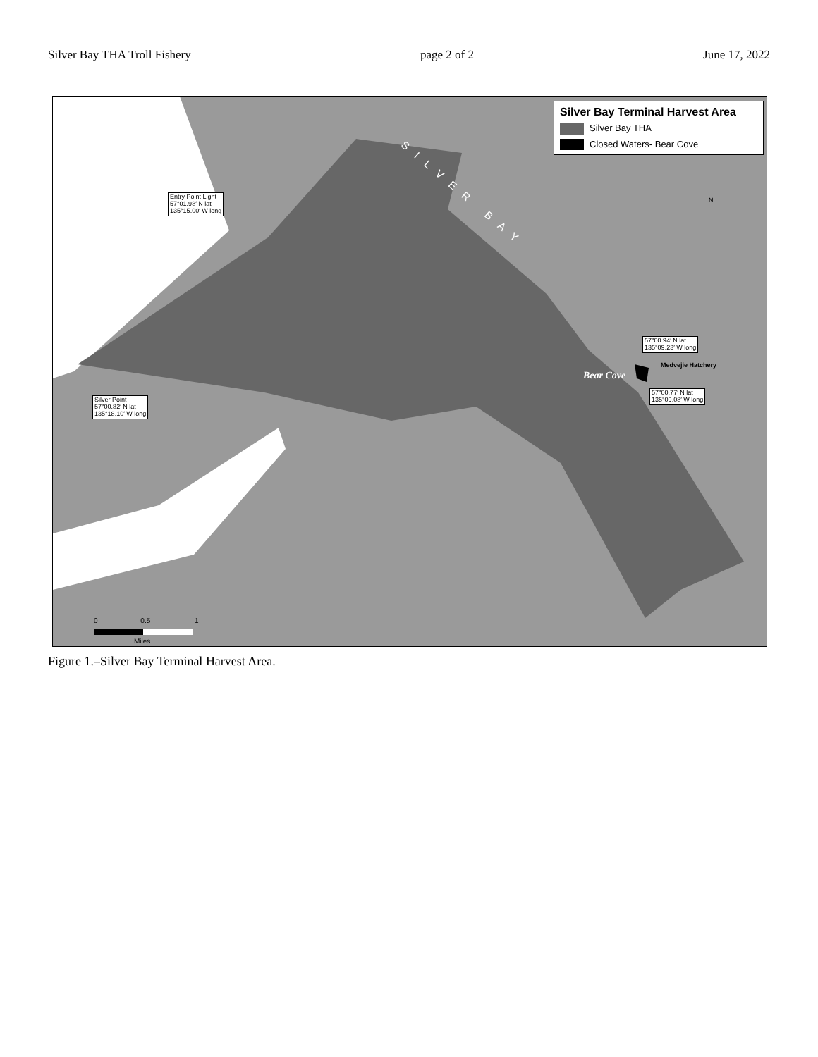Silver Bay THA Troll Fishery page 2 of 2 June 17, 2022
Silver Bay Terminal Harvest Area
Silver Bay THA
Closed Waters- Bear Cove
SILVER BAY
Entry Point Light
57°01.98′ N lat
135°15.00′ W long
Silver Point
57°00.82′ N lat
135°18.10′ W long
57°00.94′ N lat
135°09.23′ W long
57°00.77′ N lat
135°09.08′ W long
Medvejie Hatchery
Bear Cove
N
0 0.5 1
Miles
Figure 1.–Silver Bay Terminal Harvest Area.